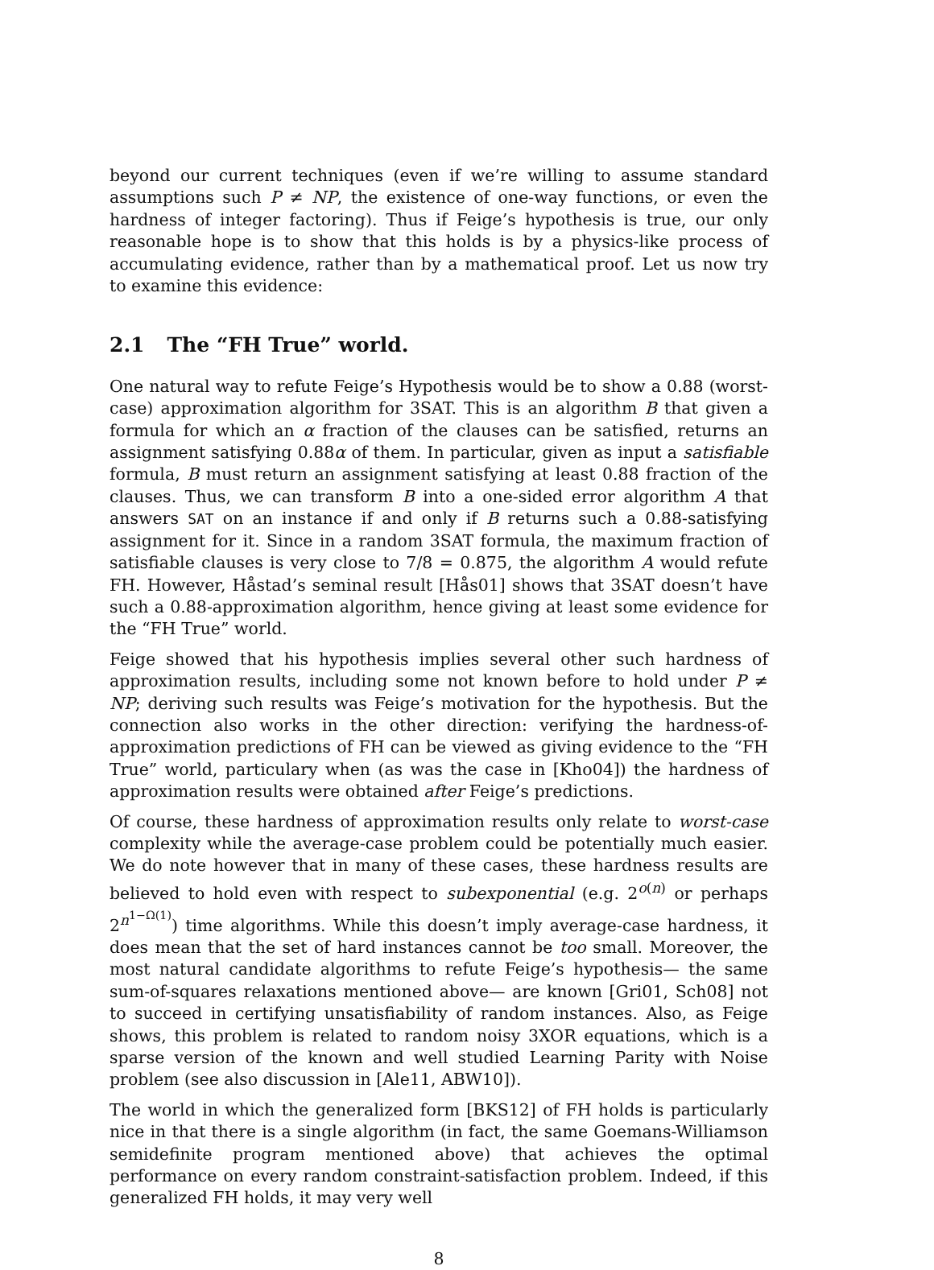beyond our current techniques (even if we’re willing to assume standard assumptions such P ≠ NP, the existence of one-way functions, or even the hardness of integer factoring). Thus if Feige’s hypothesis is true, our only reasonable hope is to show that this holds is by a physics-like process of accumulating evidence, rather than by a mathematical proof. Let us now try to examine this evidence:
2.1 The “FH True” world.
One natural way to refute Feige’s Hypothesis would be to show a 0.88 (worst-case) approximation algorithm for 3SAT. This is an algorithm B that given a formula for which an α fraction of the clauses can be satisfied, returns an assignment satisfying 0.88α of them. In particular, given as input a satisfiable formula, B must return an assignment satisfying at least 0.88 fraction of the clauses. Thus, we can transform B into a one-sided error algorithm A that answers SAT on an instance if and only if B returns such a 0.88-satisfying assignment for it. Since in a random 3SAT formula, the maximum fraction of satisfiable clauses is very close to 7/8 = 0.875, the algorithm A would refute FH. However, Håstad’s seminal result [Hås01] shows that 3SAT doesn’t have such a 0.88-approximation algorithm, hence giving at least some evidence for the “FH True” world.
Feige showed that his hypothesis implies several other such hardness of approximation results, including some not known before to hold under P ≠ NP; deriving such results was Feige’s motivation for the hypothesis. But the connection also works in the other direction: verifying the hardness-of-approximation predictions of FH can be viewed as giving evidence to the “FH True” world, particulary when (as was the case in [Kho04]) the hardness of approximation results were obtained after Feige’s predictions.
Of course, these hardness of approximation results only relate to worst-case complexity while the average-case problem could be potentially much easier. We do note however that in many of these cases, these hardness results are believed to hold even with respect to subexponential (e.g. 2<sup>o(n)</sup> or perhaps 2<sup>n<sup>1−Ω(1)</sup></sup>) time algorithms. While this doesn’t imply average-case hardness, it does mean that the set of hard instances cannot be too small. Moreover, the most natural candidate algorithms to refute Feige’s hypothesis— the same sum-of-squares relaxations mentioned above— are known [Gri01, Sch08] not to succeed in certifying unsatisfiability of random instances. Also, as Feige shows, this problem is related to random noisy 3XOR equations, which is a sparse version of the known and well studied Learning Parity with Noise problem (see also discussion in [Ale11, ABW10]).
The world in which the generalized form [BKS12] of FH holds is particularly nice in that there is a single algorithm (in fact, the same Goemans-Williamson semidefinite program mentioned above) that achieves the optimal performance on every random constraint-satisfaction problem. Indeed, if this generalized FH holds, it may very well
8